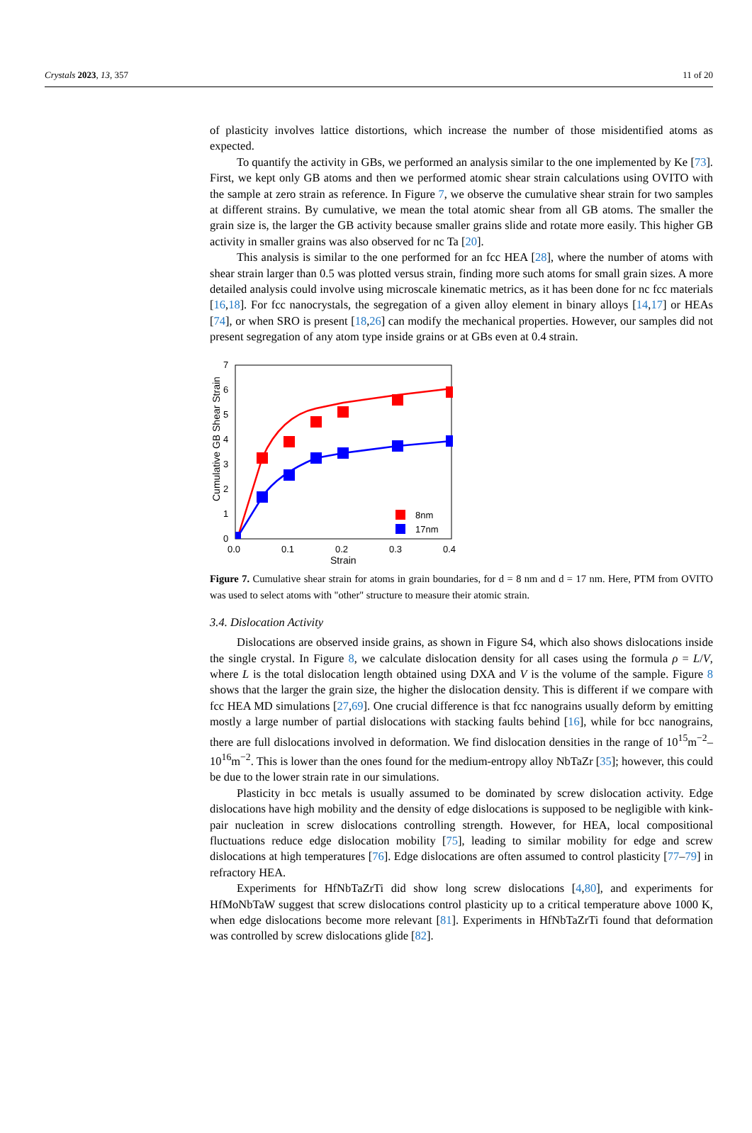Crystals 2023, 13, 357 11 of 20
of plasticity involves lattice distortions, which increase the number of those misidentified atoms as expected.
To quantify the activity in GBs, we performed an analysis similar to the one implemented by Ke [73]. First, we kept only GB atoms and then we performed atomic shear strain calculations using OVITO with the sample at zero strain as reference. In Figure 7, we observe the cumulative shear strain for two samples at different strains. By cumulative, we mean the total atomic shear from all GB atoms. The smaller the grain size is, the larger the GB activity because smaller grains slide and rotate more easily. This higher GB activity in smaller grains was also observed for nc Ta [20].
This analysis is similar to the one performed for an fcc HEA [28], where the number of atoms with shear strain larger than 0.5 was plotted versus strain, finding more such atoms for small grain sizes. A more detailed analysis could involve using microscale kinematic metrics, as it has been done for nc fcc materials [16,18]. For fcc nanocrystals, the segregation of a given alloy element in binary alloys [14,17] or HEAs [74], or when SRO is present [18,26] can modify the mechanical properties. However, our samples did not present segregation of any atom type inside grains or at GBs even at 0.4 strain.
7
6
5
4
3
2
1
0
0.0
0.1
0.2
0.3
0.4
Strain
Cumulative GB Shear Strain
8nm
17nm
Figure 7. Cumulative shear strain for atoms in grain boundaries, for d = 8 nm and d = 17 nm. Here, PTM from OVITO was used to select atoms with "other" structure to measure their atomic strain.
3.4. Dislocation Activity
Dislocations are observed inside grains, as shown in Figure S4, which also shows dislocations inside the single crystal. In Figure 8, we calculate dislocation density for all cases using the formula ρ = L/V, where L is the total dislocation length obtained using DXA and V is the volume of the sample. Figure 8 shows that the larger the grain size, the higher the dislocation density. This is different if we compare with fcc HEA MD simulations [27,69]. One crucial difference is that fcc nanograins usually deform by emitting mostly a large number of partial dislocations with stacking faults behind [16], while for bcc nanograins, there are full dislocations involved in deformation. We find dislocation densities in the range of 10<sup>15</sup>m<sup>−2</sup>–10<sup>16</sup>m<sup>−2</sup>. This is lower than the ones found for the medium-entropy alloy NbTaZr [35]; however, this could be due to the lower strain rate in our simulations.
Plasticity in bcc metals is usually assumed to be dominated by screw dislocation activity. Edge dislocations have high mobility and the density of edge dislocations is supposed to be negligible with kink-pair nucleation in screw dislocations controlling strength. However, for HEA, local compositional fluctuations reduce edge dislocation mobility [75], leading to similar mobility for edge and screw dislocations at high temperatures [76]. Edge dislocations are often assumed to control plasticity [77–79] in refractory HEA.
Experiments for HfNbTaZrTi did show long screw dislocations [4,80], and experiments for HfMoNbTaW suggest that screw dislocations control plasticity up to a critical temperature above 1000 K, when edge dislocations become more relevant [81]. Experiments in HfNbTaZrTi found that deformation was controlled by screw dislocations glide [82].